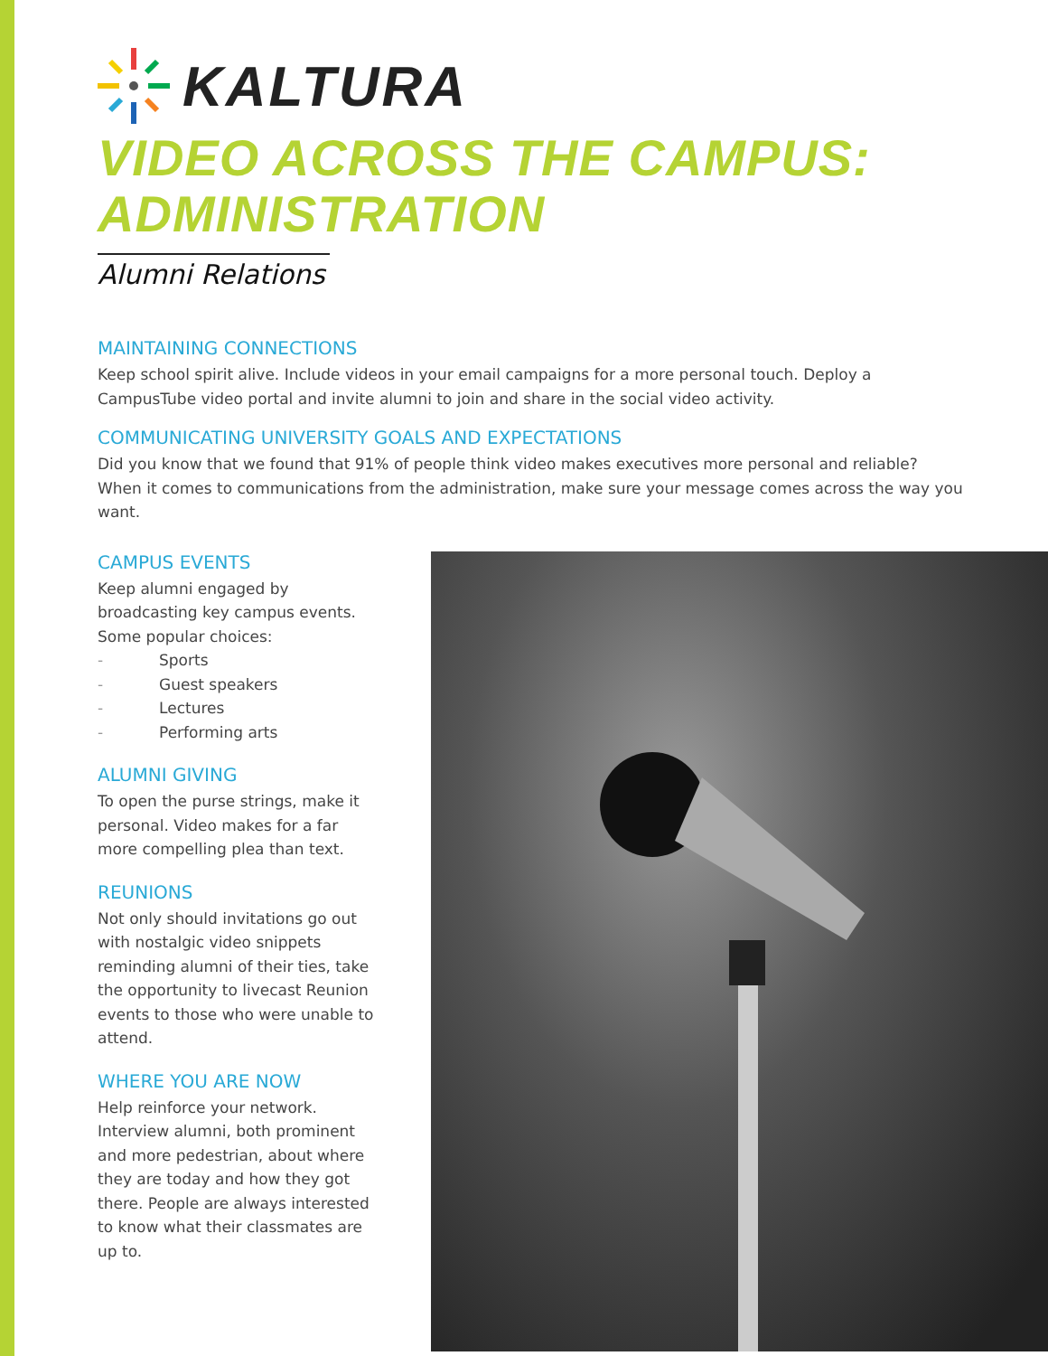KALTURA
VIDEO ACROSS THE CAMPUS:
ADMINISTRATION
Alumni Relations
MAINTAINING CONNECTIONS
Keep school spirit alive. Include videos in your email campaigns for a more personal touch. Deploy a CampusTube video portal and invite alumni to join and share in the social video activity.
COMMUNICATING UNIVERSITY GOALS AND EXPECTATIONS
Did you know that we found that 91% of people think video makes executives more personal and reliable? When it comes to communications from the administration, make sure your message comes across the way you want.
CAMPUS EVENTS
Keep alumni engaged by broadcasting key campus events. Some popular choices:
- Sports
- Guest speakers
- Lectures
- Performing arts
ALUMNI GIVING
To open the purse strings, make it personal. Video makes for a far more compelling plea than text.
REUNIONS
Not only should invitations go out with nostalgic video snippets reminding alumni of their ties, take the opportunity to livecast Reunion events to those who were unable to attend.
WHERE YOU ARE NOW
Help reinforce your network. Interview alumni, both prominent and more pedestrian, about where they are today and how they got there. People are always interested to know what their classmates are up to.